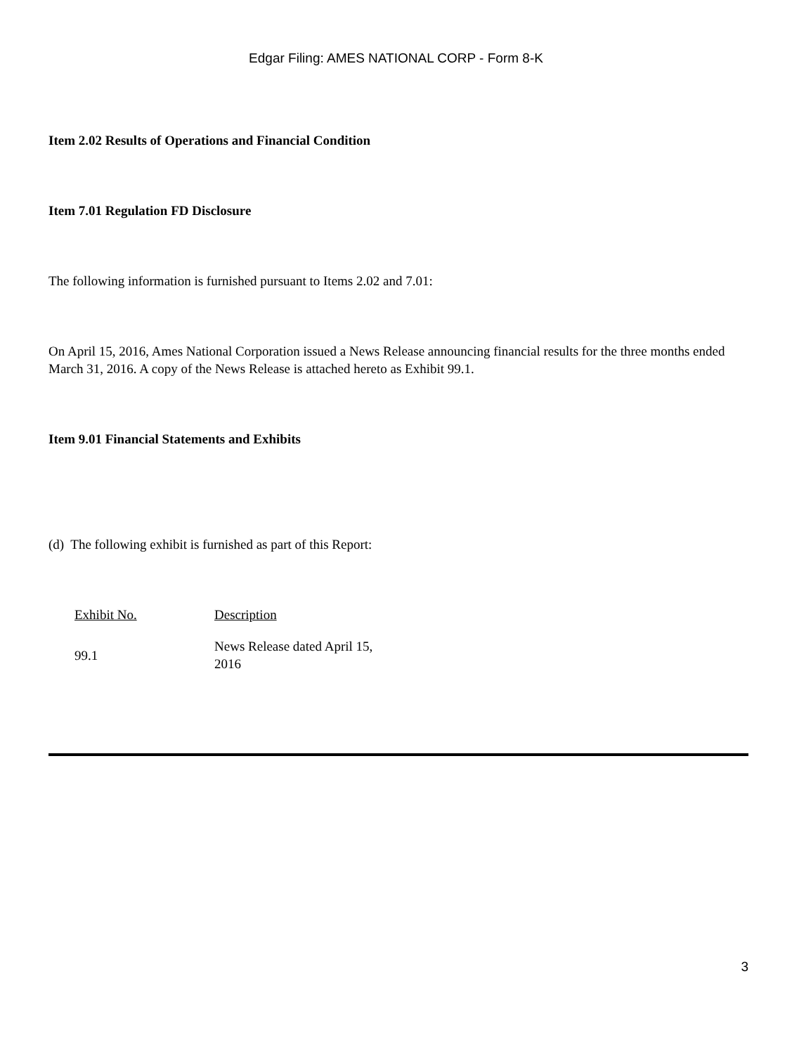Edgar Filing: AMES NATIONAL CORP - Form 8-K
Item 2.02 Results of Operations and Financial Condition
Item 7.01 Regulation FD Disclosure
The following information is furnished pursuant to Items 2.02 and 7.01:
On April 15, 2016, Ames National Corporation issued a News Release announcing financial results for the three months ended March 31, 2016. A copy of the News Release is attached hereto as Exhibit 99.1.
Item 9.01 Financial Statements and Exhibits
(d) The following exhibit is furnished as part of this Report:
| Exhibit No. | Description |
| 99.1 | News Release dated April 15, 2016 |
3